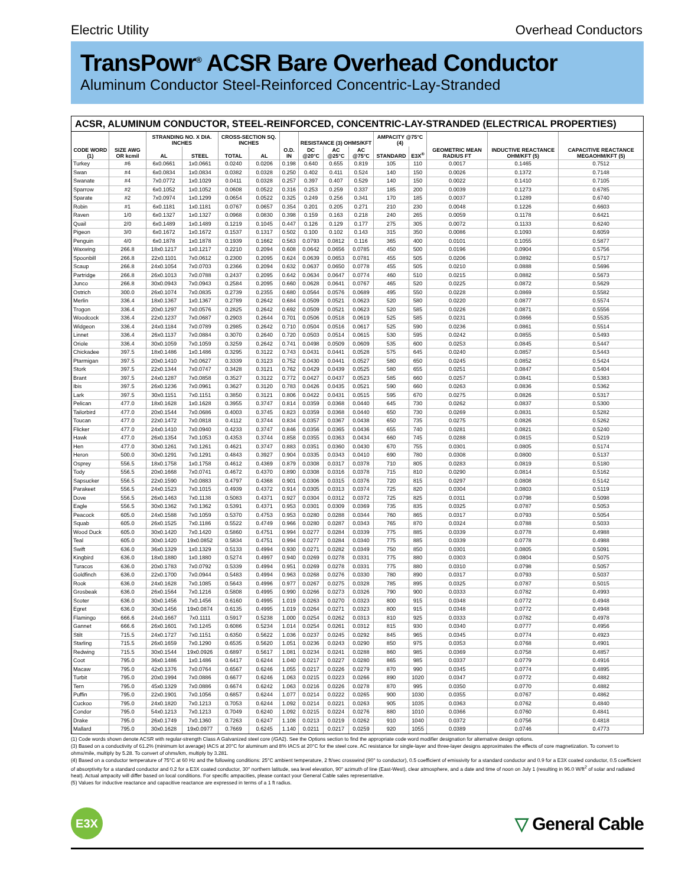Electric Utility Overhead Conductors
TransPowr<sup>®</sup> ACSR Bare Overhead Conductor
Aluminum Conductor Steel-Reinforced Concentric-Lay-Stranded
ACSR, ALUMINUM CONDUCTOR, STEEL-REINFORCED, CONCENTRIC-LAY-STRANDED (ELECTRICAL PROPERTIES)
| CODE WORD (1) | SIZE AWG OR kcmil | STRANDING NO. X DIA. INCHES | | CROSS-SECTION SQ. INCHES | | O.D. IN | RESISTANCE (3) OHMS/KFT | | | AMPACITY @75°C (4) | | GEOMETRIC MEAN RADIUS FT | INDUCTIVE REACTANCE OHM/KFT (5) | CAPACITIVE REACTANCE MEGAOHM/KFT (5) |
| --- | --- | --- | --- | --- | --- | --- | --- | --- | --- | --- | --- | --- | --- | --- |
| | | AL | STEEL | TOTAL | AL | | DC @20°C | AC @25°C | AC @75°C | STANDARD | E3X<sup>®</sup> | | | |
| Turkey | #6 | 6x0.0661 | 1x0.0661 | 0.0240 | 0.0206 | 0.198 | 0.640 | 0.655 | 0.819 | 105 | 110 | 0.0017 | 0.1465 | 0.7512 |
| Swan | #4 | 6x0.0834 | 1x0.0834 | 0.0382 | 0.0328 | 0.250 | 0.402 | 0.411 | 0.524 | 140 | 150 | 0.0026 | 0.1372 | 0.7148 |
| Swanate | #4 | 7x0.0772 | 1x0.1029 | 0.0411 | 0.0328 | 0.257 | 0.397 | 0.407 | 0.529 | 140 | 150 | 0.0022 | 0.1410 | 0.7105 |
| Sparrow | #2 | 6x0.1052 | 1x0.1052 | 0.0608 | 0.0522 | 0.316 | 0.253 | 0.259 | 0.337 | 185 | 200 | 0.0039 | 0.1273 | 0.6785 |
| Sparate | #2 | 7x0.0974 | 1x0.1299 | 0.0654 | 0.0522 | 0.325 | 0.249 | 0.256 | 0.341 | 170 | 185 | 0.0037 | 0.1289 | 0.6740 |
| Robin | #1 | 6x0.1181 | 1x0.1181 | 0.0767 | 0.0657 | 0.354 | 0.201 | 0.205 | 0.271 | 210 | 230 | 0.0048 | 0.1226 | 0.6603 |
| Raven | 1/0 | 6x0.1327 | 1x0.1327 | 0.0968 | 0.0830 | 0.398 | 0.159 | 0.163 | 0.218 | 240 | 265 | 0.0059 | 0.1178 | 0.6421 |
| Quail | 2/0 | 6x0.1489 | 1x0.1489 | 0.1219 | 0.1045 | 0.447 | 0.126 | 0.129 | 0.177 | 275 | 305 | 0.0072 | 0.1133 | 0.6240 |
| Pigeon | 3/0 | 6x0.1672 | 1x0.1672 | 0.1537 | 0.1317 | 0.502 | 0.100 | 0.102 | 0.143 | 315 | 350 | 0.0086 | 0.1093 | 0.6059 |
| Penguin | 4/0 | 6x0.1878 | 1x0.1878 | 0.1939 | 0.1662 | 0.563 | 0.0793 | 0.0812 | 0.116 | 365 | 400 | 0.0101 | 0.1055 | 0.5877 |
| Waxwing | 266.8 | 18x0.1217 | 1x0.1217 | 0.2210 | 0.2094 | 0.608 | 0.0642 | 0.0656 | 0.0785 | 450 | 500 | 0.0196 | 0.0904 | 0.5756 |
| Spoonbill | 266.8 | 22x0.1101 | 7x0.0612 | 0.2300 | 0.2095 | 0.624 | 0.0639 | 0.0653 | 0.0781 | 455 | 505 | 0.0206 | 0.0892 | 0.5717 |
| Scaup | 266.8 | 24x0.1054 | 7x0.0703 | 0.2366 | 0.2094 | 0.632 | 0.0637 | 0.0650 | 0.0778 | 455 | 505 | 0.0210 | 0.0888 | 0.5696 |
| Partridge | 266.8 | 26x0.1013 | 7x0.0788 | 0.2437 | 0.2095 | 0.642 | 0.0634 | 0.0647 | 0.0774 | 460 | 510 | 0.0215 | 0.0882 | 0.5673 |
| Junco | 266.8 | 30x0.0943 | 7x0.0943 | 0.2584 | 0.2095 | 0.660 | 0.0628 | 0.0641 | 0.0767 | 465 | 520 | 0.0225 | 0.0872 | 0.5629 |
| Ostrich | 300.0 | 26x0.1074 | 7x0.0835 | 0.2739 | 0.2355 | 0.680 | 0.0564 | 0.0576 | 0.0689 | 495 | 550 | 0.0228 | 0.0869 | 0.5582 |
| Merlin | 336.4 | 18x0.1367 | 1x0.1367 | 0.2789 | 0.2642 | 0.684 | 0.0509 | 0.0521 | 0.0623 | 520 | 580 | 0.0220 | 0.0877 | 0.5574 |
| Trogon | 336.4 | 20x0.1297 | 7x0.0576 | 0.2825 | 0.2642 | 0.692 | 0.0509 | 0.0521 | 0.0623 | 520 | 585 | 0.0226 | 0.0871 | 0.5556 |
| Woodcock | 336.4 | 22x0.1237 | 7x0.0687 | 0.2903 | 0.2644 | 0.701 | 0.0506 | 0.0518 | 0.0619 | 525 | 585 | 0.0231 | 0.0866 | 0.5535 |
| Widgeon | 336.4 | 24x0.1184 | 7x0.0789 | 0.2985 | 0.2642 | 0.710 | 0.0504 | 0.0516 | 0.0617 | 525 | 590 | 0.0236 | 0.0861 | 0.5514 |
| Linnet | 336.4 | 26x0.1137 | 7x0.0884 | 0.3070 | 0.2640 | 0.720 | 0.0503 | 0.0514 | 0.0615 | 530 | 595 | 0.0242 | 0.0855 | 0.5493 |
| Oriole | 336.4 | 30x0.1059 | 7x0.1059 | 0.3259 | 0.2642 | 0.741 | 0.0498 | 0.0509 | 0.0609 | 535 | 600 | 0.0253 | 0.0845 | 0.5447 |
| Chickadee | 397.5 | 18x0.1486 | 1x0.1486 | 0.3295 | 0.3122 | 0.743 | 0.0431 | 0.0441 | 0.0528 | 575 | 645 | 0.0240 | 0.0857 | 0.5443 |
| Ptarmigan | 397.5 | 20x0.1410 | 7x0.0627 | 0.3339 | 0.3123 | 0.752 | 0.0430 | 0.0441 | 0.0527 | 580 | 650 | 0.0245 | 0.0852 | 0.5424 |
| Stork | 397.5 | 22x0.1344 | 7x0.0747 | 0.3428 | 0.3121 | 0.762 | 0.0429 | 0.0439 | 0.0525 | 580 | 655 | 0.0251 | 0.0847 | 0.5404 |
| Brant | 397.5 | 24x0.1287 | 7x0.0858 | 0.3527 | 0.3122 | 0.772 | 0.0427 | 0.0437 | 0.0523 | 585 | 660 | 0.0257 | 0.0841 | 0.5383 |
| Ibis | 397.5 | 26x0.1236 | 7x0.0961 | 0.3627 | 0.3120 | 0.783 | 0.0426 | 0.0435 | 0.0521 | 590 | 660 | 0.0263 | 0.0836 | 0.5362 |
| Lark | 397.5 | 30x0.1151 | 7x0.1151 | 0.3850 | 0.3121 | 0.806 | 0.0422 | 0.0431 | 0.0515 | 595 | 670 | 0.0275 | 0.0826 | 0.5317 |
| Pelican | 477.0 | 18x0.1628 | 1x0.1628 | 0.3955 | 0.3747 | 0.814 | 0.0359 | 0.0368 | 0.0440 | 645 | 730 | 0.0262 | 0.0837 | 0.5300 |
| Tailorbird | 477.0 | 20x0.1544 | 7x0.0686 | 0.4003 | 0.3745 | 0.823 | 0.0359 | 0.0368 | 0.0440 | 650 | 730 | 0.0269 | 0.0831 | 0.5282 |
| Toucan | 477.0 | 22x0.1472 | 7x0.0818 | 0.4112 | 0.3744 | 0.834 | 0.0357 | 0.0367 | 0.0438 | 650 | 735 | 0.0275 | 0.0826 | 0.5262 |
| Flicker | 477.0 | 24x0.1410 | 7x0.0940 | 0.4233 | 0.3747 | 0.846 | 0.0356 | 0.0365 | 0.0436 | 655 | 740 | 0.0281 | 0.0821 | 0.5240 |
| Hawk | 477.0 | 26x0.1354 | 7x0.1053 | 0.4353 | 0.3744 | 0.858 | 0.0355 | 0.0363 | 0.0434 | 660 | 745 | 0.0288 | 0.0815 | 0.5219 |
| Hen | 477.0 | 30x0.1261 | 7x0.1261 | 0.4621 | 0.3747 | 0.883 | 0.0351 | 0.0360 | 0.0430 | 670 | 755 | 0.0301 | 0.0805 | 0.5174 |
| Heron | 500.0 | 30x0.1291 | 7x0.1291 | 0.4843 | 0.3927 | 0.904 | 0.0335 | 0.0343 | 0.0410 | 690 | 780 | 0.0308 | 0.0800 | 0.5137 |
| Osprey | 556.5 | 18x0.1758 | 1x0.1758 | 0.4612 | 0.4369 | 0.879 | 0.0308 | 0.0317 | 0.0378 | 710 | 805 | 0.0283 | 0.0819 | 0.5180 |
| Tody | 556.5 | 20x0.1668 | 7x0.0741 | 0.4672 | 0.4370 | 0.890 | 0.0308 | 0.0316 | 0.0378 | 715 | 810 | 0.0290 | 0.0814 | 0.5162 |
| Sapsucker | 556.5 | 22x0.1590 | 7x0.0883 | 0.4797 | 0.4368 | 0.901 | 0.0306 | 0.0315 | 0.0376 | 720 | 815 | 0.0297 | 0.0808 | 0.5142 |
| Parakeet | 556.5 | 24x0.1523 | 7x0.1015 | 0.4939 | 0.4372 | 0.914 | 0.0305 | 0.0313 | 0.0374 | 725 | 820 | 0.0304 | 0.0803 | 0.5119 |
| Dove | 556.5 | 26x0.1463 | 7x0.1138 | 0.5083 | 0.4371 | 0.927 | 0.0304 | 0.0312 | 0.0372 | 725 | 825 | 0.0311 | 0.0798 | 0.5098 |
| Eagle | 556.5 | 30x0.1362 | 7x0.1362 | 0.5391 | 0.4371 | 0.953 | 0.0301 | 0.0309 | 0.0369 | 735 | 835 | 0.0325 | 0.0787 | 0.5053 |
| Peacock | 605.0 | 24x0.1588 | 7x0.1059 | 0.5370 | 0.4753 | 0.953 | 0.0280 | 0.0288 | 0.0344 | 760 | 865 | 0.0317 | 0.0793 | 0.5054 |
| Squab | 605.0 | 26x0.1525 | 7x0.1186 | 0.5522 | 0.4749 | 0.966 | 0.0280 | 0.0287 | 0.0343 | 765 | 870 | 0.0324 | 0.0788 | 0.5033 |
| Wood Duck | 605.0 | 30x0.1420 | 7x0.1420 | 0.5860 | 0.4751 | 0.994 | 0.0277 | 0.0284 | 0.0339 | 775 | 885 | 0.0339 | 0.0778 | 0.4988 |
| Teal | 605.0 | 30x0.1420 | 19x0.0852 | 0.5834 | 0.4751 | 0.994 | 0.0277 | 0.0284 | 0.0340 | 775 | 885 | 0.0339 | 0.0778 | 0.4988 |
| Swift | 636.0 | 36x0.1329 | 1x0.1329 | 0.5133 | 0.4994 | 0.930 | 0.0271 | 0.0282 | 0.0349 | 750 | 850 | 0.0301 | 0.0805 | 0.5091 |
| Kingbird | 636.0 | 18x0.1880 | 1x0.1880 | 0.5274 | 0.4997 | 0.940 | 0.0269 | 0.0278 | 0.0331 | 775 | 880 | 0.0303 | 0.0804 | 0.5075 |
| Turacos | 636.0 | 20x0.1783 | 7x0.0792 | 0.5339 | 0.4994 | 0.951 | 0.0269 | 0.0278 | 0.0331 | 775 | 880 | 0.0310 | 0.0798 | 0.5057 |
| Goldfinch | 636.0 | 22x0.1700 | 7x0.0944 | 0.5483 | 0.4994 | 0.963 | 0.0268 | 0.0276 | 0.0330 | 780 | 890 | 0.0317 | 0.0793 | 0.5037 |
| Rook | 636.0 | 24x0.1628 | 7x0.1085 | 0.5643 | 0.4996 | 0.977 | 0.0267 | 0.0275 | 0.0328 | 785 | 895 | 0.0325 | 0.0787 | 0.5015 |
| Grosbeak | 636.0 | 26x0.1564 | 7x0.1216 | 0.5808 | 0.4995 | 0.990 | 0.0266 | 0.0273 | 0.0326 | 790 | 900 | 0.0333 | 0.0782 | 0.4993 |
| Scoter | 636.0 | 30x0.1456 | 7x0.1456 | 0.6160 | 0.4995 | 1.019 | 0.0263 | 0.0270 | 0.0323 | 800 | 915 | 0.0348 | 0.0772 | 0.4948 |
| Egret | 636.0 | 30x0.1456 | 19x0.0874 | 0.6135 | 0.4995 | 1.019 | 0.0264 | 0.0271 | 0.0323 | 800 | 915 | 0.0348 | 0.0772 | 0.4948 |
| Flamingo | 666.6 | 24x0.1667 | 7x0.1111 | 0.5917 | 0.5238 | 1.000 | 0.0254 | 0.0262 | 0.0313 | 810 | 925 | 0.0333 | 0.0782 | 0.4978 |
| Gannet | 666.6 | 26x0.1601 | 7x0.1245 | 0.6086 | 0.5234 | 1.014 | 0.0254 | 0.0261 | 0.0312 | 815 | 930 | 0.0340 | 0.0777 | 0.4956 |
| Stilt | 715.5 | 24x0.1727 | 7x0.1151 | 0.6350 | 0.5622 | 1.036 | 0.0237 | 0.0245 | 0.0292 | 845 | 965 | 0.0345 | 0.0774 | 0.4923 |
| Starling | 715.5 | 26x0.1659 | 7x0.1290 | 0.6535 | 0.5620 | 1.051 | 0.0236 | 0.0243 | 0.0290 | 850 | 975 | 0.0353 | 0.0768 | 0.4901 |
| Redwing | 715.5 | 30x0.1544 | 19x0.0926 | 0.6897 | 0.5617 | 1.081 | 0.0234 | 0.0241 | 0.0288 | 860 | 985 | 0.0369 | 0.0758 | 0.4857 |
| Coot | 795.0 | 36x0.1486 | 1x0.1486 | 0.6417 | 0.6244 | 1.040 | 0.0217 | 0.0227 | 0.0280 | 865 | 985 | 0.0337 | 0.0779 | 0.4916 |
| Macaw | 795.0 | 42x0.1376 | 7x0.0764 | 0.6567 | 0.6246 | 1.055 | 0.0217 | 0.0226 | 0.0279 | 870 | 990 | 0.0345 | 0.0774 | 0.4895 |
| Turbit | 795.0 | 20x0.1994 | 7x0.0886 | 0.6677 | 0.6246 | 1.063 | 0.0215 | 0.0223 | 0.0266 | 890 | 1020 | 0.0347 | 0.0772 | 0.4882 |
| Tern | 795.0 | 45x0.1329 | 7x0.0886 | 0.6674 | 0.6242 | 1.063 | 0.0216 | 0.0226 | 0.0278 | 870 | 995 | 0.0350 | 0.0770 | 0.4882 |
| Puffin | 795.0 | 22x0.1901 | 7x0.1056 | 0.6857 | 0.6244 | 1.077 | 0.0214 | 0.0222 | 0.0265 | 900 | 1030 | 0.0355 | 0.0767 | 0.4862 |
| Cuckoo | 795.0 | 24x0.1820 | 7x0.1213 | 0.7053 | 0.6244 | 1.092 | 0.0214 | 0.0221 | 0.0263 | 905 | 1035 | 0.0363 | 0.0762 | 0.4840 |
| Condor | 795.0 | 54x0.1213 | 7x0.1213 | 0.7049 | 0.6240 | 1.092 | 0.0215 | 0.0224 | 0.0276 | 880 | 1010 | 0.0366 | 0.0760 | 0.4841 |
| Drake | 795.0 | 26x0.1749 | 7x0.1360 | 0.7263 | 0.6247 | 1.108 | 0.0213 | 0.0219 | 0.0262 | 910 | 1040 | 0.0372 | 0.0756 | 0.4818 |
| Mallard | 795.0 | 30x0.1628 | 19x0.0977 | 0.7669 | 0.6245 | 1.140 | 0.0211 | 0.0217 | 0.0259 | 920 | 1055 | 0.0389 | 0.0746 | 0.4773 |
(1) Code words shown denote ACSR with regular-strength Class A Galvanized steel core (/GA2). See the Options section to find the appropriate code word modifier designation for alternative design options.
(3) Based on a conductivity of 61.2% (minimum lot average) IACS at 20°C for aluminum and 8% IACS at 20°C for the steel core. AC resistance for single-layer and three-layer designs approximates the effects of core magnetization. To convert to ohms/mile, multiply by 5.28. To convert of ohms/km, multiply by 3.281.
(4) Based on a conductor temperature of 75°C at 60 Hz and the following conditions: 25°C ambient temperature, 2 ft/sec crosswind (90° to conductor), 0.5 coefficient of emissivity for a standard conductor and 0.9 for a E3X coated conductor, 0.5 coefficient of absorptivity for a standard conductor and 0.2 for a E3X coated conductor, 30° northern latitude, sea level elevation, 90° azimuth of line (East-West), clear atmosphere, and a date and time of noon on July 1 (resulting in 96.0 W/ft<sup>2</sup> of solar and radiated heat). Actual ampacity will differ based on local conditions. For specific ampacities, please contact your General Cable sales representative.
(5) Values for inductive reactance and capacitive reactance are expressed in terms of a 1 ft radius.
E3X
▽ General Cable